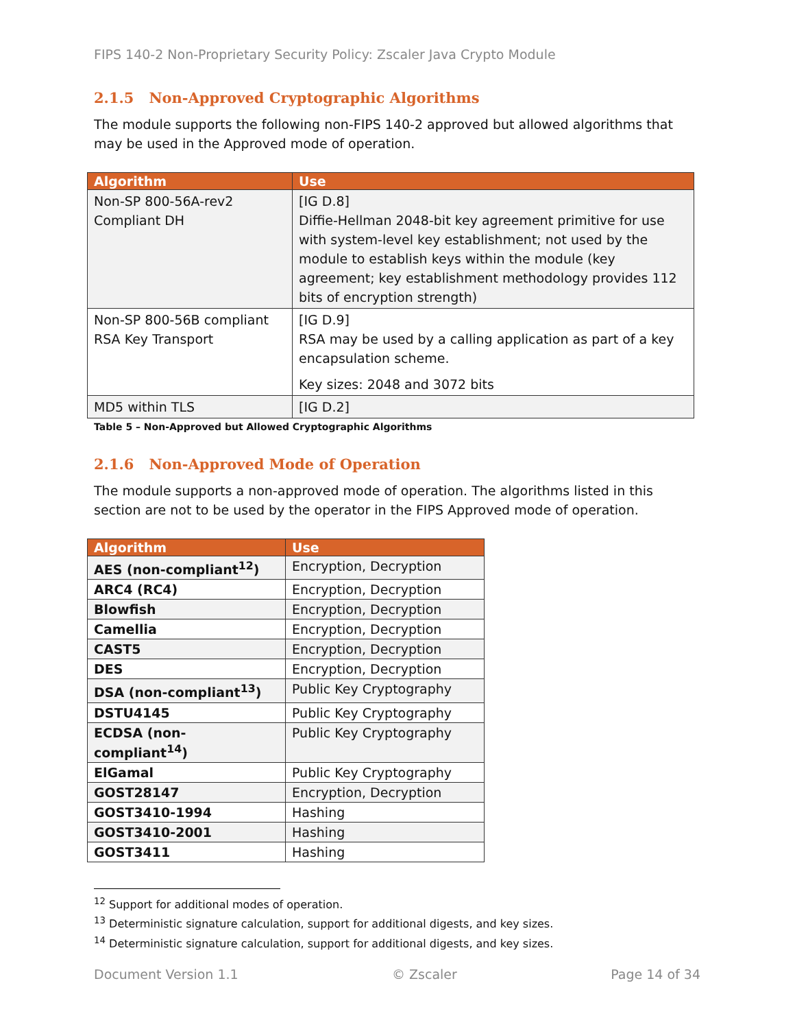FIPS 140-2 Non-Proprietary Security Policy: Zscaler Java Crypto Module
2.1.5 Non-Approved Cryptographic Algorithms
The module supports the following non-FIPS 140-2 approved but allowed algorithms that may be used in the Approved mode of operation.
| Algorithm | Use |
| --- | --- |
| Non-SP 800-56A-rev2 Compliant DH | [IG D.8] Diffie-Hellman 2048-bit key agreement primitive for use with system-level key establishment; not used by the module to establish keys within the module (key agreement; key establishment methodology provides 112 bits of encryption strength) |
| Non-SP 800-56B compliant RSA Key Transport | [IG D.9] RSA may be used by a calling application as part of a key encapsulation scheme. Key sizes: 2048 and 3072 bits |
| MD5 within TLS | [IG D.2] |
Table 5 – Non-Approved but Allowed Cryptographic Algorithms
2.1.6 Non-Approved Mode of Operation
The module supports a non-approved mode of operation. The algorithms listed in this section are not to be used by the operator in the FIPS Approved mode of operation.
| Algorithm | Use |
| --- | --- |
| AES (non-compliant<sup>12</sup>) | Encryption, Decryption |
| ARC4 (RC4) | Encryption, Decryption |
| Blowfish | Encryption, Decryption |
| Camellia | Encryption, Decryption |
| CAST5 | Encryption, Decryption |
| DES | Encryption, Decryption |
| DSA (non-compliant<sup>13</sup>) | Public Key Cryptography |
| DSTU4145 | Public Key Cryptography |
| ECDSA (non-compliant<sup>14</sup>) | Public Key Cryptography |
| ElGamal | Public Key Cryptography |
| GOST28147 | Encryption, Decryption |
| GOST3410-1994 | Hashing |
| GOST3410-2001 | Hashing |
| GOST3411 | Hashing |
<sup>12</sup> Support for additional modes of operation.
<sup>13</sup> Deterministic signature calculation, support for additional digests, and key sizes.
<sup>14</sup> Deterministic signature calculation, support for additional digests, and key sizes.
Document Version 1.1 © Zscaler Page 14 of 34